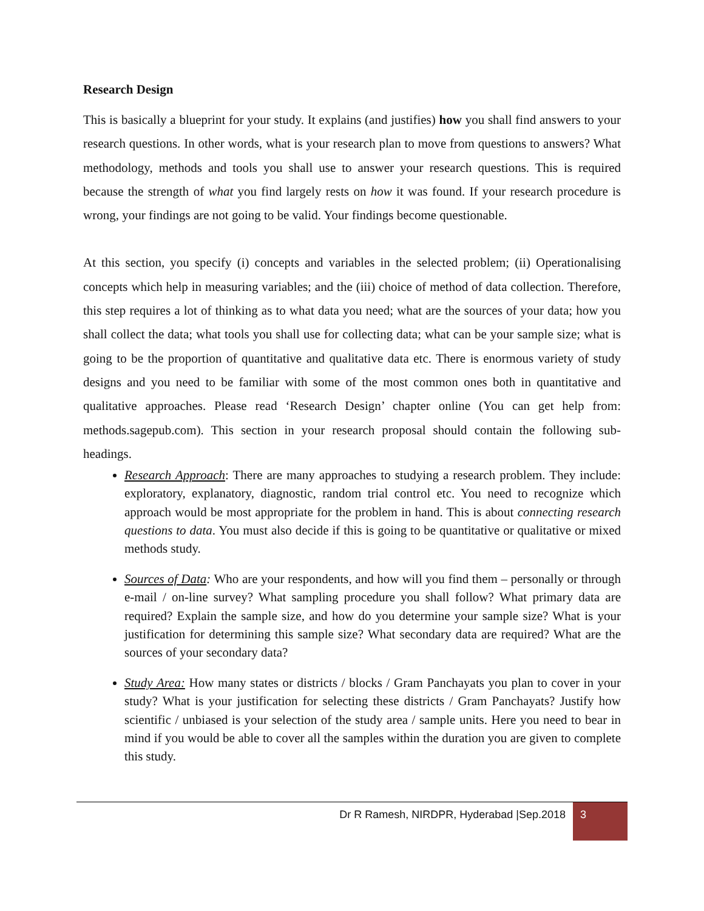Research Design
This is basically a blueprint for your study. It explains (and justifies) how you shall find answers to your research questions. In other words, what is your research plan to move from questions to answers? What methodology, methods and tools you shall use to answer your research questions. This is required because the strength of what you find largely rests on how it was found. If your research procedure is wrong, your findings are not going to be valid. Your findings become questionable.
At this section, you specify (i) concepts and variables in the selected problem; (ii) Operationalising concepts which help in measuring variables; and the (iii) choice of method of data collection. Therefore, this step requires a lot of thinking as to what data you need; what are the sources of your data; how you shall collect the data; what tools you shall use for collecting data; what can be your sample size; what is going to be the proportion of quantitative and qualitative data etc. There is enormous variety of study designs and you need to be familiar with some of the most common ones both in quantitative and qualitative approaches. Please read ‘Research Design’ chapter online (You can get help from: methods.sagepub.com). This section in your research proposal should contain the following sub-headings.
Research Approach: There are many approaches to studying a research problem. They include: exploratory, explanatory, diagnostic, random trial control etc. You need to recognize which approach would be most appropriate for the problem in hand. This is about connecting research questions to data. You must also decide if this is going to be quantitative or qualitative or mixed methods study.
Sources of Data: Who are your respondents, and how will you find them – personally or through e-mail / on-line survey? What sampling procedure you shall follow? What primary data are required? Explain the sample size, and how do you determine your sample size? What is your justification for determining this sample size? What secondary data are required? What are the sources of your secondary data?
Study Area: How many states or districts / blocks / Gram Panchayats you plan to cover in your study? What is your justification for selecting these districts / Gram Panchayats? Justify how scientific / unbiased is your selection of the study area / sample units. Here you need to bear in mind if you would be able to cover all the samples within the duration you are given to complete this study.
Dr R Ramesh, NIRDPR, Hyderabad |Sep.2018
3